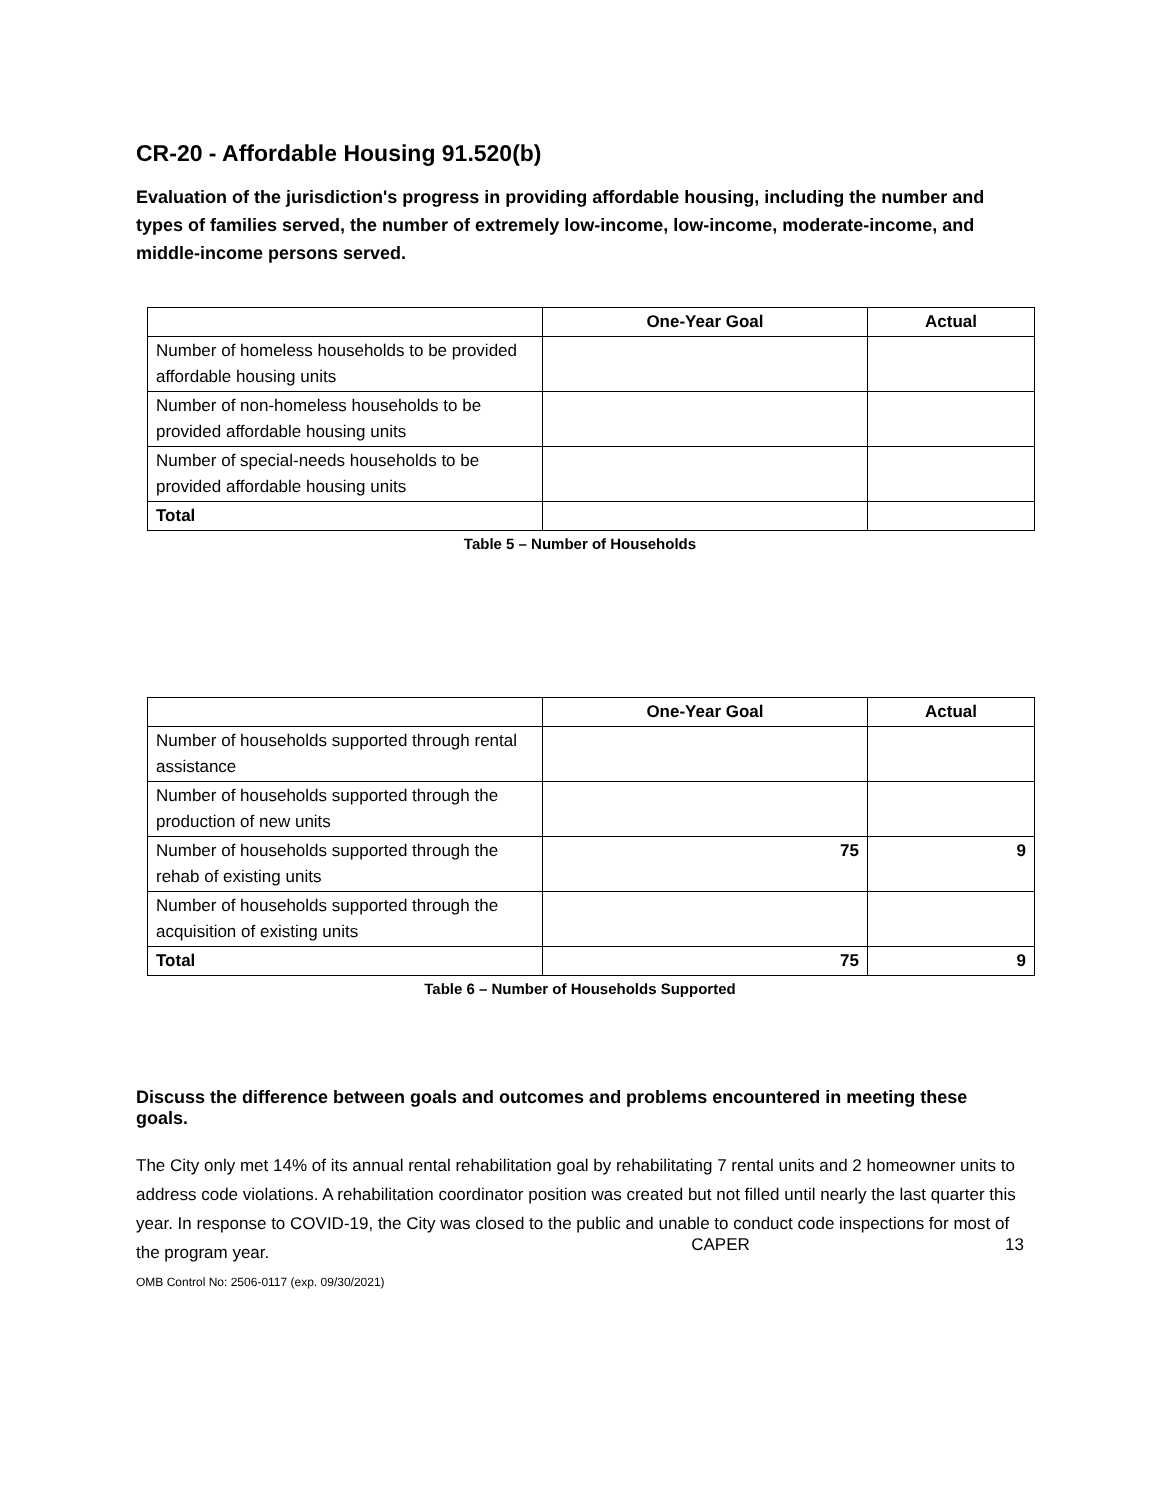CR-20 - Affordable Housing 91.520(b)
Evaluation of the jurisdiction's progress in providing affordable housing, including the number and types of families served, the number of extremely low-income, low-income, moderate-income, and middle-income persons served.
| | One-Year Goal | Actual |
| --- | --- | --- |
| Number of homeless households to be provided affordable housing units | | |
| Number of non-homeless households to be provided affordable housing units | | |
| Number of special-needs households to be provided affordable housing units | | |
| Total | | |
Table 5 – Number of Households
| | One-Year Goal | Actual |
| --- | --- | --- |
| Number of households supported through rental assistance | | |
| Number of households supported through the production of new units | | |
| Number of households supported through the rehab of existing units | 75 | 9 |
| Number of households supported through the acquisition of existing units | | |
| Total | 75 | 9 |
Table 6 – Number of Households Supported
Discuss the difference between goals and outcomes and problems encountered in meeting these goals.
The City only met 14% of its annual rental rehabilitation goal by rehabilitating 7 rental units and 2 homeowner units to address code violations. A rehabilitation coordinator position was created but not filled until nearly the last quarter this year. In response to COVID-19, the City was closed to the public and unable to conduct code inspections for most of the program year.
CAPER 13
OMB Control No: 2506-0117 (exp. 09/30/2021)